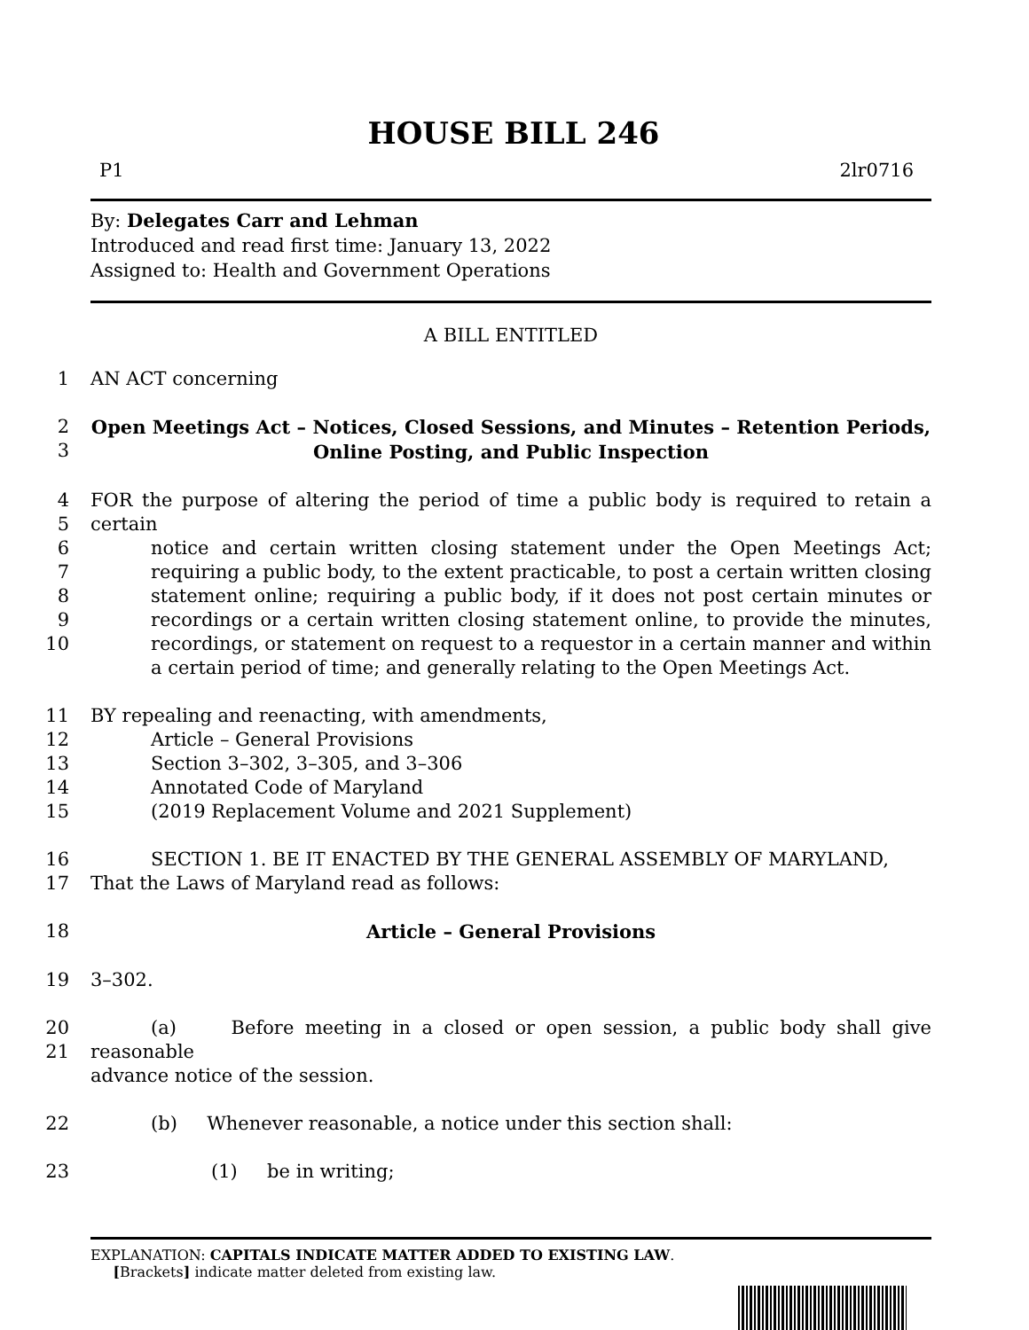HOUSE BILL 246
P1 2lr0716
By: Delegates Carr and Lehman
Introduced and read first time: January 13, 2022
Assigned to: Health and Government Operations
A BILL ENTITLED
1 AN ACT concerning
2
3 Open Meetings Act – Notices, Closed Sessions, and Minutes – Retention Periods,
Online Posting, and Public Inspection
4
5
6
7
8
9
10 FOR the purpose of altering the period of time a public body is required to retain a certain
notice and certain written closing statement under the Open Meetings Act; requiring a public body, to the extent practicable, to post a certain written closing statement online; requiring a public body, if it does not post certain minutes or recordings or a certain written closing statement online, to provide the minutes, recordings, or statement on request to a requestor in a certain manner and within a certain period of time; and generally relating to the Open Meetings Act.
11
12
13
14
15 BY repealing and reenacting, with amendments,
Article – General Provisions
Section 3–302, 3–305, and 3–306
Annotated Code of Maryland
(2019 Replacement Volume and 2021 Supplement)
16
17 SECTION 1. BE IT ENACTED BY THE GENERAL ASSEMBLY OF MARYLAND,
That the Laws of Maryland read as follows:
18 Article – General Provisions
19 3–302.
20
21 (a) Before meeting in a closed or open session, a public body shall give reasonable
advance notice of the session.
22 (b) Whenever reasonable, a notice under this section shall:
23 (1) be in writing;
EXPLANATION: CAPITALS INDICATE MATTER ADDED TO EXISTING LAW.
[Brackets] indicate matter deleted from existing law.